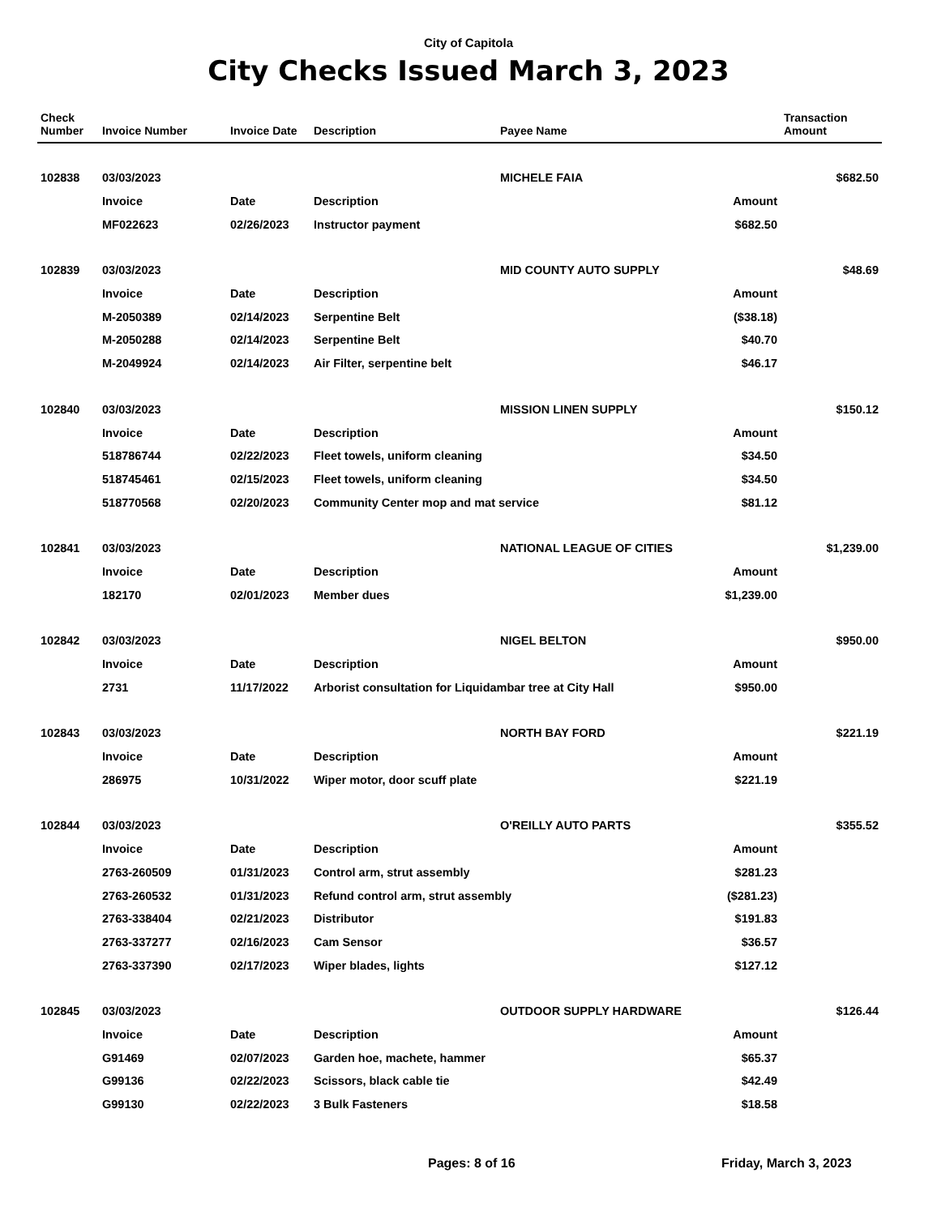City of Capitola
City Checks Issued March 3, 2023
| Check Number | Invoice Number | Invoice Date | Description | Payee Name | | Transaction Amount |
| --- | --- | --- | --- | --- | --- | --- |
| 102838 | 03/03/2023 | | | MICHELE FAIA | | $682.50 |
| | Invoice | Date | Description | Amount | | |
| | MF022623 | 02/26/2023 | Instructor payment | | $682.50 | |
| 102839 | 03/03/2023 | | | MID COUNTY AUTO SUPPLY | | $48.69 |
| | Invoice | Date | Description | Amount | | |
| | M-2050389 | 02/14/2023 | Serpentine Belt | | ($38.18) | |
| | M-2050288 | 02/14/2023 | Serpentine Belt | | $40.70 | |
| | M-2049924 | 02/14/2023 | Air Filter, serpentine belt | | $46.17 | |
| 102840 | 03/03/2023 | | | MISSION LINEN SUPPLY | | $150.12 |
| | Invoice | Date | Description | Amount | | |
| | 518786744 | 02/22/2023 | Fleet towels, uniform cleaning | | $34.50 | |
| | 518745461 | 02/15/2023 | Fleet towels, uniform cleaning | | $34.50 | |
| | 518770568 | 02/20/2023 | Community Center mop and mat service | | $81.12 | |
| 102841 | 03/03/2023 | | | NATIONAL LEAGUE OF CITIES | | $1,239.00 |
| | Invoice | Date | Description | Amount | | |
| | 182170 | 02/01/2023 | Member dues | | $1,239.00 | |
| 102842 | 03/03/2023 | | | NIGEL BELTON | | $950.00 |
| | Invoice | Date | Description | Amount | | |
| | 2731 | 11/17/2022 | Arborist consultation for Liquidambar tree at City Hall | | $950.00 | |
| 102843 | 03/03/2023 | | | NORTH BAY FORD | | $221.19 |
| | Invoice | Date | Description | Amount | | |
| | 286975 | 10/31/2022 | Wiper motor, door scuff plate | | $221.19 | |
| 102844 | 03/03/2023 | | | O'REILLY AUTO PARTS | | $355.52 |
| | Invoice | Date | Description | Amount | | |
| | 2763-260509 | 01/31/2023 | Control arm, strut assembly | | $281.23 | |
| | 2763-260532 | 01/31/2023 | Refund control arm, strut assembly | | ($281.23) | |
| | 2763-338404 | 02/21/2023 | Distributor | | $191.83 | |
| | 2763-337277 | 02/16/2023 | Cam Sensor | | $36.57 | |
| | 2763-337390 | 02/17/2023 | Wiper blades, lights | | $127.12 | |
| 102845 | 03/03/2023 | | | OUTDOOR SUPPLY HARDWARE | | $126.44 |
| | Invoice | Date | Description | Amount | | |
| | G91469 | 02/07/2023 | Garden hoe, machete, hammer | | $65.37 | |
| | G99136 | 02/22/2023 | Scissors, black cable tie | | $42.49 | |
| | G99130 | 02/22/2023 | 3 Bulk Fasteners | | $18.58 | |
Pages: 8 of 16 Friday, March 3, 2023